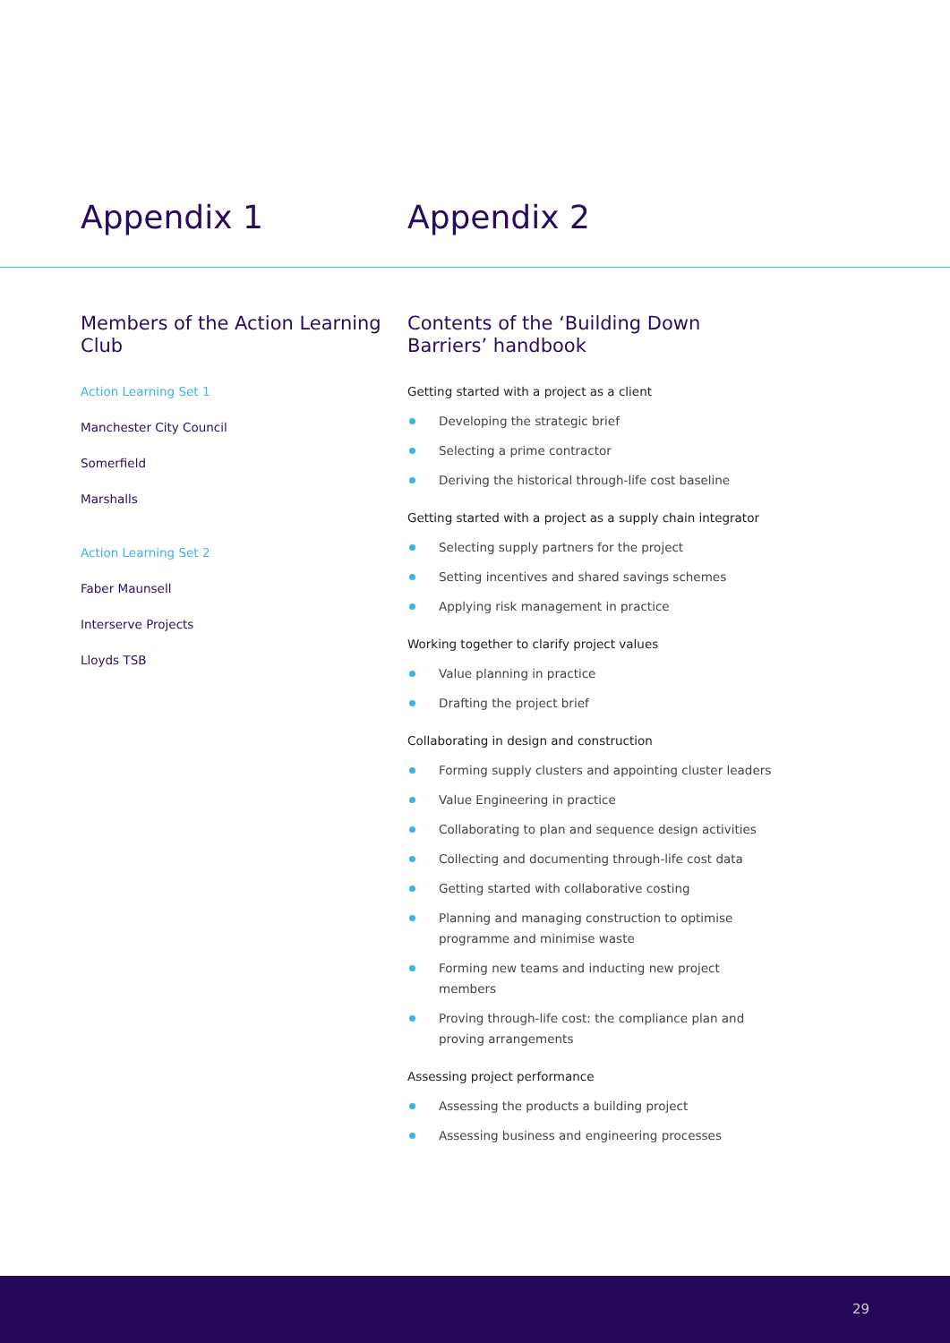Appendix 1 Appendix 2
Members of the Action Learning Club
Action Learning Set 1
Manchester City Council
Somerfield
Marshalls
Action Learning Set 2
Faber Maunsell
Interserve Projects
Lloyds TSB
Contents of the ‘Building Down Barriers’ handbook
Getting started with a project as a client
Developing the strategic brief
Selecting a prime contractor
Deriving the historical through-life cost baseline
Getting started with a project as a supply chain integrator
Selecting supply partners for the project
Setting incentives and shared savings schemes
Applying risk management in practice
Working together to clarify project values
Value planning in practice
Drafting the project brief
Collaborating in design and construction
Forming supply clusters and appointing cluster leaders
Value Engineering in practice
Collaborating to plan and sequence design activities
Collecting and documenting through-life cost data
Getting started with collaborative costing
Planning and managing construction to optimise programme and minimise waste
Forming new teams and inducting new project members
Proving through-life cost: the compliance plan and proving arrangements
Assessing project performance
Assessing the products a building project
Assessing business and engineering processes
29